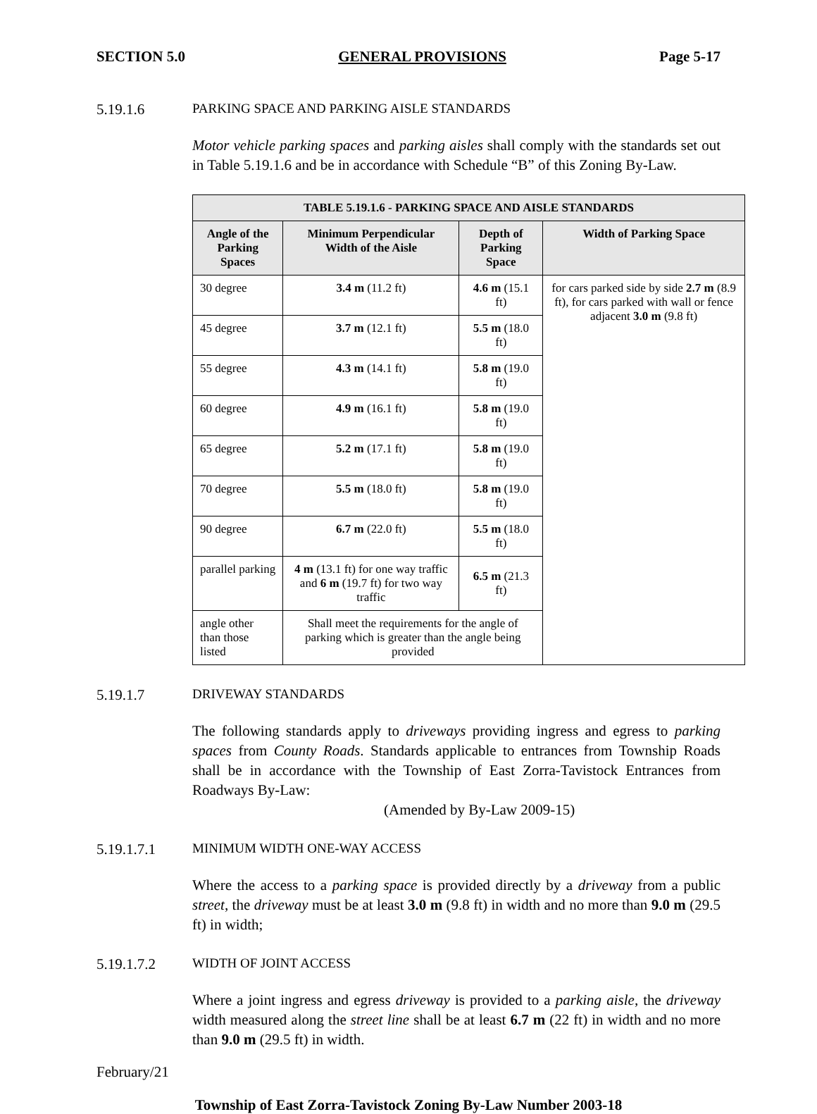SECTION 5.0 GENERAL PROVISIONS Page 5-17
5.19.1.6 PARKING SPACE AND PARKING AISLE STANDARDS
Motor vehicle parking spaces and parking aisles shall comply with the standards set out in Table 5.19.1.6 and be in accordance with Schedule “B” of this Zoning By-Law.
| TABLE 5.19.1.6 - PARKING SPACE AND AISLE STANDARDS | | | |
| --- | --- | --- | --- |
| Angle of the Parking Spaces | Minimum Perpendicular Width of the Aisle | Depth of Parking Space | Width of Parking Space |
| 30 degree | 3.4 m (11.2 ft) | 4.6 m (15.1 ft) | for cars parked side by side 2.7 m (8.9 ft), for cars parked with wall or fence adjacent 3.0 m (9.8 ft) |
| 45 degree | 3.7 m (12.1 ft) | 5.5 m (18.0 ft) | |
| 55 degree | 4.3 m (14.1 ft) | 5.8 m (19.0 ft) | |
| 60 degree | 4.9 m (16.1 ft) | 5.8 m (19.0 ft) | |
| 65 degree | 5.2 m (17.1 ft) | 5.8 m (19.0 ft) | |
| 70 degree | 5.5 m (18.0 ft) | 5.8 m (19.0 ft) | |
| 90 degree | 6.7 m (22.0 ft) | 5.5 m (18.0 ft) | |
| parallel parking | 4 m (13.1 ft) for one way traffic and 6 m (19.7 ft) for two way traffic | 6.5 m (21.3 ft) | |
| angle other than those listed | Shall meet the requirements for the angle of parking which is greater than the angle being provided | | |
5.19.1.7 DRIVEWAY STANDARDS
The following standards apply to driveways providing ingress and egress to parking spaces from County Roads. Standards applicable to entrances from Township Roads shall be in accordance with the Township of East Zorra-Tavistock Entrances from Roadways By-Law:
(Amended by By-Law 2009-15)
5.19.1.7.1 MINIMUM WIDTH ONE-WAY ACCESS
Where the access to a parking space is provided directly by a driveway from a public street, the driveway must be at least 3.0 m (9.8 ft) in width and no more than 9.0 m (29.5 ft) in width;
5.19.1.7.2 WIDTH OF JOINT ACCESS
Where a joint ingress and egress driveway is provided to a parking aisle, the driveway width measured along the street line shall be at least 6.7 m (22 ft) in width and no more than 9.0 m (29.5 ft) in width.
February/21
Township of East Zorra-Tavistock Zoning By-Law Number 2003-18